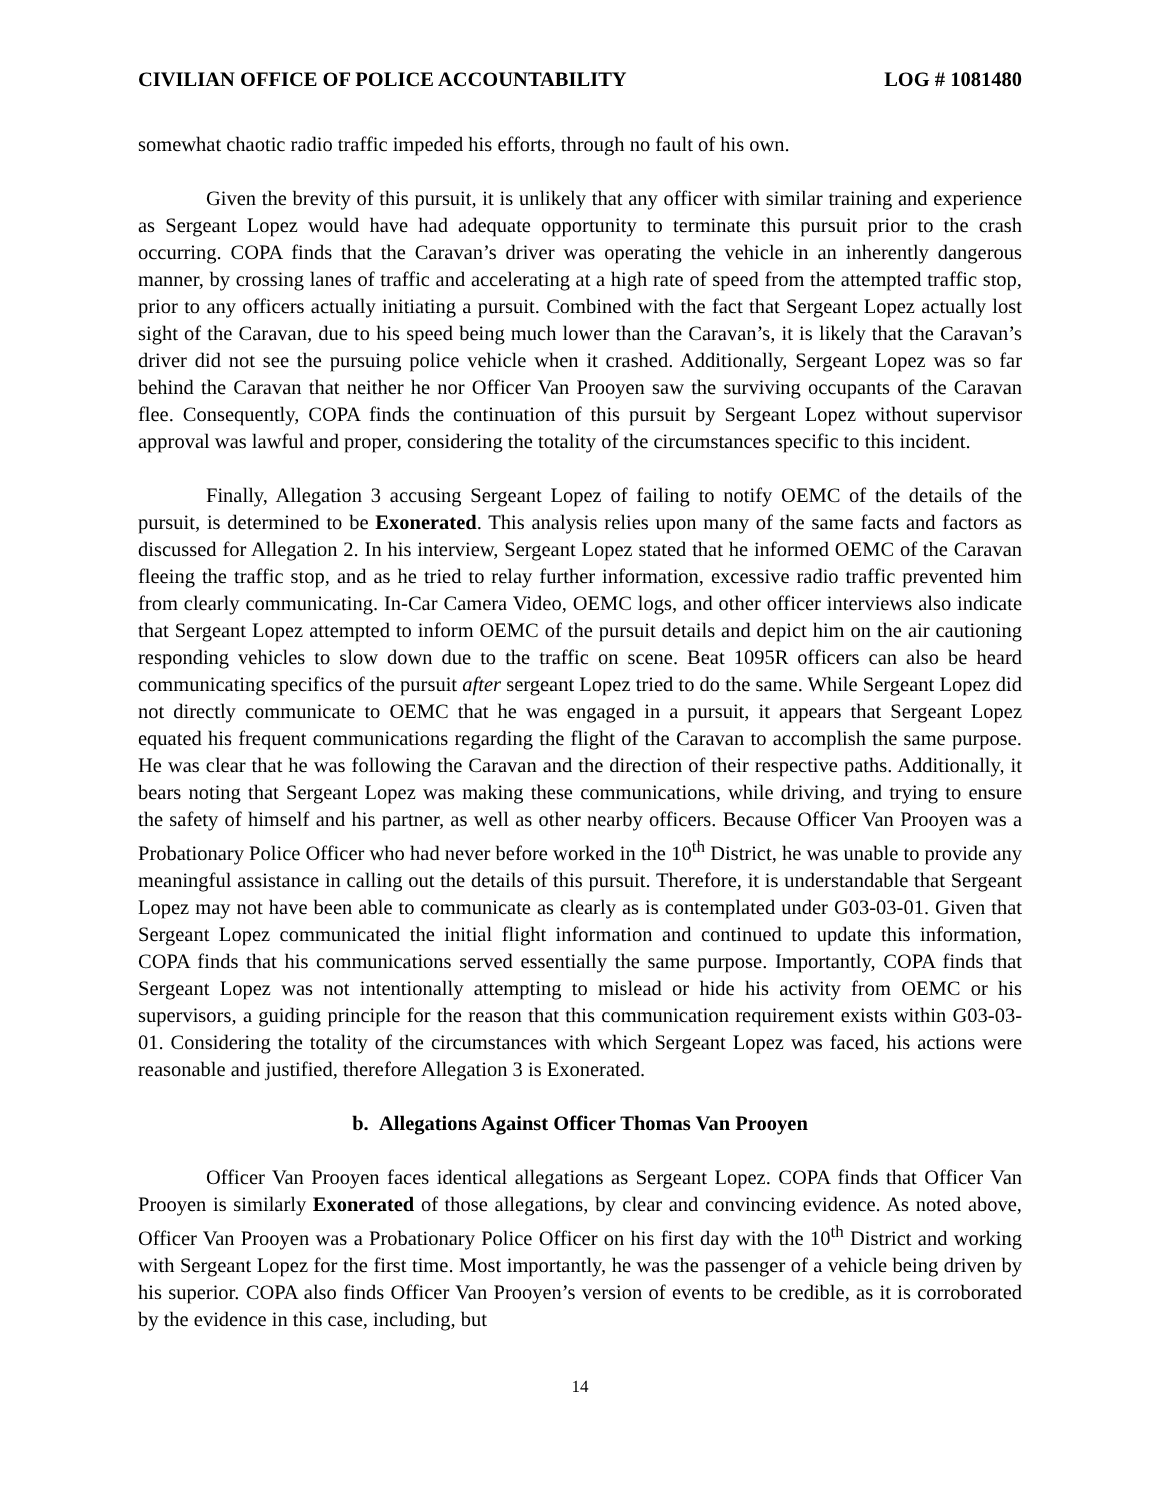CIVILIAN OFFICE OF POLICE ACCOUNTABILITY LOG # 1081480
somewhat chaotic radio traffic impeded his efforts, through no fault of his own.
Given the brevity of this pursuit, it is unlikely that any officer with similar training and experience as Sergeant Lopez would have had adequate opportunity to terminate this pursuit prior to the crash occurring. COPA finds that the Caravan’s driver was operating the vehicle in an inherently dangerous manner, by crossing lanes of traffic and accelerating at a high rate of speed from the attempted traffic stop, prior to any officers actually initiating a pursuit. Combined with the fact that Sergeant Lopez actually lost sight of the Caravan, due to his speed being much lower than the Caravan’s, it is likely that the Caravan’s driver did not see the pursuing police vehicle when it crashed. Additionally, Sergeant Lopez was so far behind the Caravan that neither he nor Officer Van Prooyen saw the surviving occupants of the Caravan flee. Consequently, COPA finds the continuation of this pursuit by Sergeant Lopez without supervisor approval was lawful and proper, considering the totality of the circumstances specific to this incident.
Finally, Allegation 3 accusing Sergeant Lopez of failing to notify OEMC of the details of the pursuit, is determined to be Exonerated. This analysis relies upon many of the same facts and factors as discussed for Allegation 2. In his interview, Sergeant Lopez stated that he informed OEMC of the Caravan fleeing the traffic stop, and as he tried to relay further information, excessive radio traffic prevented him from clearly communicating. In-Car Camera Video, OEMC logs, and other officer interviews also indicate that Sergeant Lopez attempted to inform OEMC of the pursuit details and depict him on the air cautioning responding vehicles to slow down due to the traffic on scene. Beat 1095R officers can also be heard communicating specifics of the pursuit after sergeant Lopez tried to do the same. While Sergeant Lopez did not directly communicate to OEMC that he was engaged in a pursuit, it appears that Sergeant Lopez equated his frequent communications regarding the flight of the Caravan to accomplish the same purpose. He was clear that he was following the Caravan and the direction of their respective paths. Additionally, it bears noting that Sergeant Lopez was making these communications, while driving, and trying to ensure the safety of himself and his partner, as well as other nearby officers. Because Officer Van Prooyen was a Probationary Police Officer who had never before worked in the 10<sup>th</sup> District, he was unable to provide any meaningful assistance in calling out the details of this pursuit. Therefore, it is understandable that Sergeant Lopez may not have been able to communicate as clearly as is contemplated under G03-03-01. Given that Sergeant Lopez communicated the initial flight information and continued to update this information, COPA finds that his communications served essentially the same purpose. Importantly, COPA finds that Sergeant Lopez was not intentionally attempting to mislead or hide his activity from OEMC or his supervisors, a guiding principle for the reason that this communication requirement exists within G03-03-01. Considering the totality of the circumstances with which Sergeant Lopez was faced, his actions were reasonable and justified, therefore Allegation 3 is Exonerated.
b. Allegations Against Officer Thomas Van Prooyen
Officer Van Prooyen faces identical allegations as Sergeant Lopez. COPA finds that Officer Van Prooyen is similarly Exonerated of those allegations, by clear and convincing evidence. As noted above, Officer Van Prooyen was a Probationary Police Officer on his first day with the 10<sup>th</sup> District and working with Sergeant Lopez for the first time. Most importantly, he was the passenger of a vehicle being driven by his superior. COPA also finds Officer Van Prooyen’s version of events to be credible, as it is corroborated by the evidence in this case, including, but
14